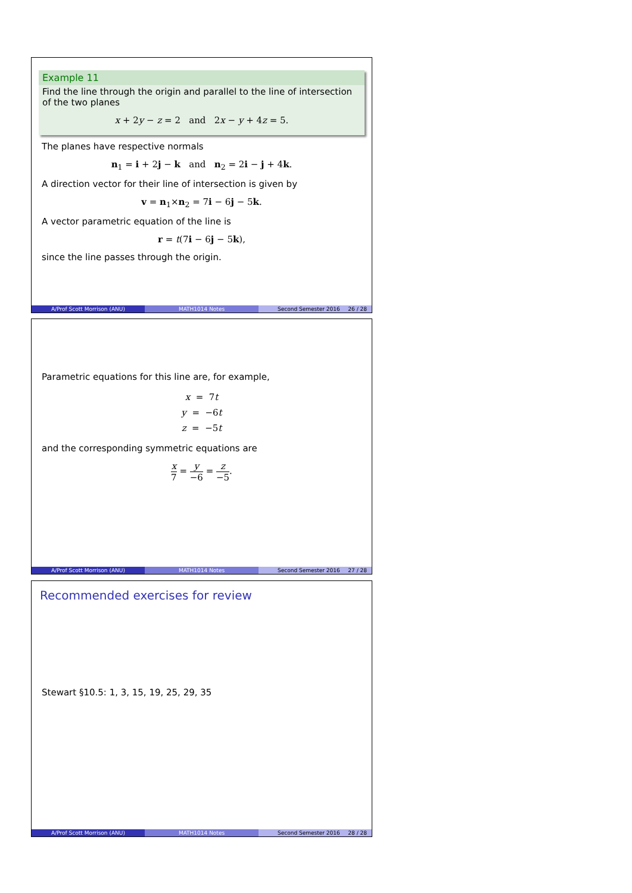Example 11
Find the line through the origin and parallel to the line of intersection of the two planes
x + 2y − z = 2 and 2x − y + 4z = 5.
The planes have respective normals
n<sub>1</sub> = i + 2j − k and n<sub>2</sub> = 2i − j + 4k.
A direction vector for their line of intersection is given by
v = n<sub>1</sub>×n<sub>2</sub> = 7i − 6j − 5k.
A vector parametric equation of the line is
r = t(7i − 6j − 5k),
since the line passes through the origin.
A/Prof Scott Morrison (ANU) MATH1014 Notes Second Semester 2016 26 / 28
Parametric equations for this line are, for example,
x = 7t
y = −6t
z = −5t
and the corresponding symmetric equations are
x 7 = y −6 = z −5.
A/Prof Scott Morrison (ANU) MATH1014 Notes Second Semester 2016 27 / 28
Recommended exercises for review
Stewart §10.5: 1, 3, 15, 19, 25, 29, 35
A/Prof Scott Morrison (ANU) MATH1014 Notes Second Semester 2016 28 / 28